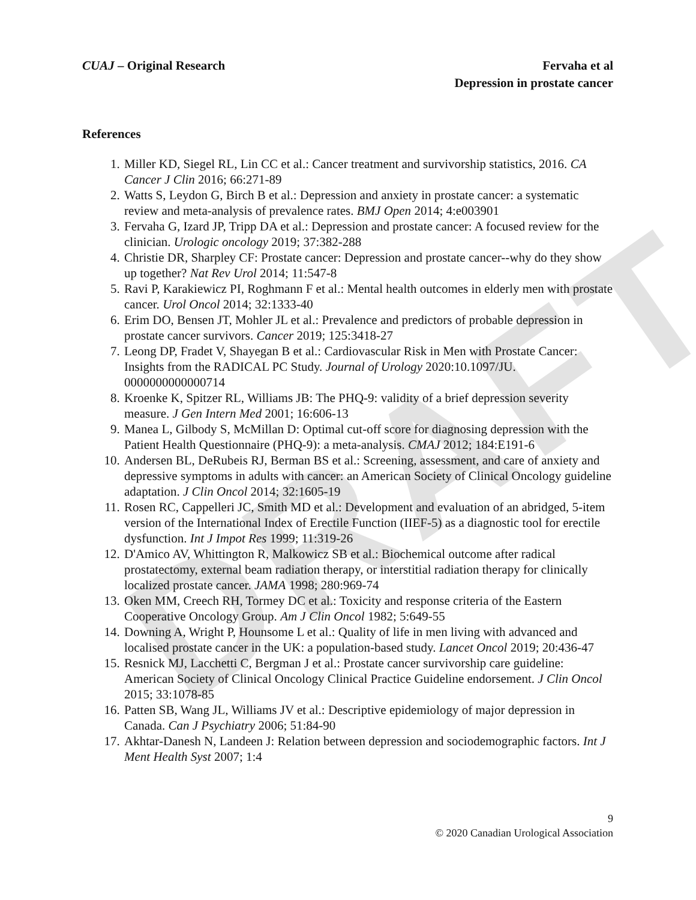DRAFT
CUAJ – Original Research Fervaha et al
Depression in prostate cancer
References
1. Miller KD, Siegel RL, Lin CC et al.: Cancer treatment and survivorship statistics, 2016. CA Cancer J Clin 2016; 66:271-89
2. Watts S, Leydon G, Birch B et al.: Depression and anxiety in prostate cancer: a systematic review and meta-analysis of prevalence rates. BMJ Open 2014; 4:e003901
3. Fervaha G, Izard JP, Tripp DA et al.: Depression and prostate cancer: A focused review for the clinician. Urologic oncology 2019; 37:382-288
4. Christie DR, Sharpley CF: Prostate cancer: Depression and prostate cancer--why do they show up together? Nat Rev Urol 2014; 11:547-8
5. Ravi P, Karakiewicz PI, Roghmann F et al.: Mental health outcomes in elderly men with prostate cancer. Urol Oncol 2014; 32:1333-40
6. Erim DO, Bensen JT, Mohler JL et al.: Prevalence and predictors of probable depression in prostate cancer survivors. Cancer 2019; 125:3418-27
7. Leong DP, Fradet V, Shayegan B et al.: Cardiovascular Risk in Men with Prostate Cancer: Insights from the RADICAL PC Study. Journal of Urology 2020:10.1097/JU. 0000000000000714
8. Kroenke K, Spitzer RL, Williams JB: The PHQ-9: validity of a brief depression severity measure. J Gen Intern Med 2001; 16:606-13
9. Manea L, Gilbody S, McMillan D: Optimal cut-off score for diagnosing depression with the Patient Health Questionnaire (PHQ-9): a meta-analysis. CMAJ 2012; 184:E191-6
10. Andersen BL, DeRubeis RJ, Berman BS et al.: Screening, assessment, and care of anxiety and depressive symptoms in adults with cancer: an American Society of Clinical Oncology guideline adaptation. J Clin Oncol 2014; 32:1605-19
11. Rosen RC, Cappelleri JC, Smith MD et al.: Development and evaluation of an abridged, 5-item version of the International Index of Erectile Function (IIEF-5) as a diagnostic tool for erectile dysfunction. Int J Impot Res 1999; 11:319-26
12. D'Amico AV, Whittington R, Malkowicz SB et al.: Biochemical outcome after radical prostatectomy, external beam radiation therapy, or interstitial radiation therapy for clinically localized prostate cancer. JAMA 1998; 280:969-74
13. Oken MM, Creech RH, Tormey DC et al.: Toxicity and response criteria of the Eastern Cooperative Oncology Group. Am J Clin Oncol 1982; 5:649-55
14. Downing A, Wright P, Hounsome L et al.: Quality of life in men living with advanced and localised prostate cancer in the UK: a population-based study. Lancet Oncol 2019; 20:436-47
15. Resnick MJ, Lacchetti C, Bergman J et al.: Prostate cancer survivorship care guideline: American Society of Clinical Oncology Clinical Practice Guideline endorsement. J Clin Oncol 2015; 33:1078-85
16. Patten SB, Wang JL, Williams JV et al.: Descriptive epidemiology of major depression in Canada. Can J Psychiatry 2006; 51:84-90
17. Akhtar-Danesh N, Landeen J: Relation between depression and sociodemographic factors. Int J Ment Health Syst 2007; 1:4
9
© 2020 Canadian Urological Association